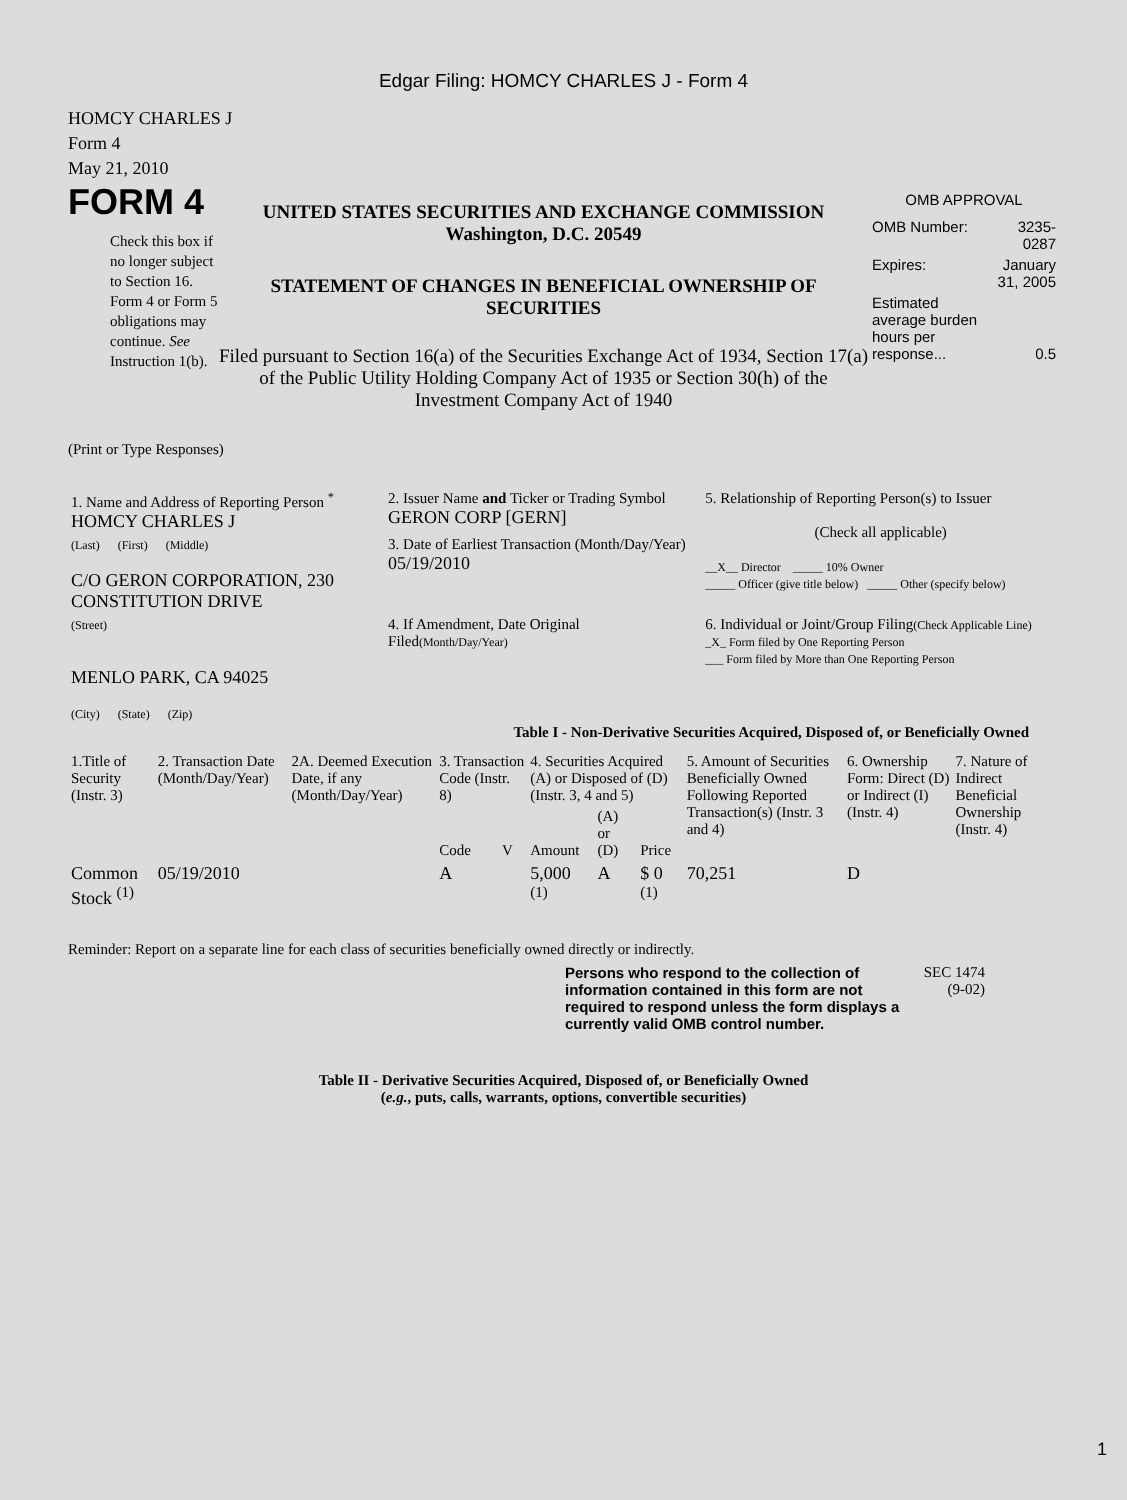Edgar Filing: HOMCY CHARLES J - Form 4
HOMCY CHARLES J
Form 4
May 21, 2010
FORM 4
Check this box if no longer subject to Section 16. Form 4 or Form 5 obligations may continue. See Instruction 1(b).
UNITED STATES SECURITIES AND EXCHANGE COMMISSION
Washington, D.C. 20549
STATEMENT OF CHANGES IN BENEFICIAL OWNERSHIP OF SECURITIES
Filed pursuant to Section 16(a) of the Securities Exchange Act of 1934, Section 17(a) of the Public Utility Holding Company Act of 1935 or Section 30(h) of the Investment Company Act of 1940
OMB APPROVAL
| OMB Number: | 3235-0287 |
| Expires: | January 31, 2005 |
| Estimated average burden hours per response... | 0.5 |
(Print or Type Responses)
| 1. Name and Address of Reporting Person <sup>*</sup> HOMCY CHARLES J | 2. Issuer Name and Ticker or Trading Symbol GERON CORP [GERN] | 5. Relationship of Reporting Person(s) to Issuer (Check all applicable) __X__ Director _____ 10% Owner _____ Officer (give title below) _____ Other (specify below) |
| (Last) (First) (Middle) C/O GERON CORPORATION, 230 CONSTITUTION DRIVE | 3. Date of Earliest Transaction (Month/Day/Year) 05/19/2010 | |
| (Street) MENLO PARK, CA 94025 (City) (State) (Zip) | 4. If Amendment, Date Original Filed (Month/Day/Year) | 6. Individual or Joint/Group Filing (Check Applicable Line) _X_ Form filed by One Reporting Person ___ Form filed by More than One Reporting Person |
Table I - Non-Derivative Securities Acquired, Disposed of, or Beneficially Owned
| 1.Title of Security (Instr. 3) | 2. Transaction Date (Month/Day/Year) | 2A. Deemed Execution Date, if any (Month/Day/Year) | 3. Transaction Code (Instr. 8) | | 4. Securities Acquired (A) or Disposed of (D) (Instr. 3, 4 and 5) | | | 5. Amount of Securities Beneficially Owned Following Reported Transaction(s) (Instr. 3 and 4) | 6. Ownership Form: Direct (D) or Indirect (I) (Instr. 4) | 7. Nature of Indirect Beneficial Ownership (Instr. 4) |
| --- | --- | --- | --- | --- | --- | --- | --- | --- | --- | --- |
| | | | Code | V | Amount | (A) or (D) | Price | | | |
| Common Stock <sup>(1)</sup> | 05/19/2010 | | A | | 5,000 <sup>(1)</sup> | A | $ 0 <sup>(1)</sup> | 70,251 | D | |
Reminder: Report on a separate line for each class of securities beneficially owned directly or indirectly.
Persons who respond to the collection of information contained in this form are not required to respond unless the form displays a currently valid OMB control number.
SEC 1474
(9-02)
Table II - Derivative Securities Acquired, Disposed of, or Beneficially Owned
(e.g., puts, calls, warrants, options, convertible securities)
1